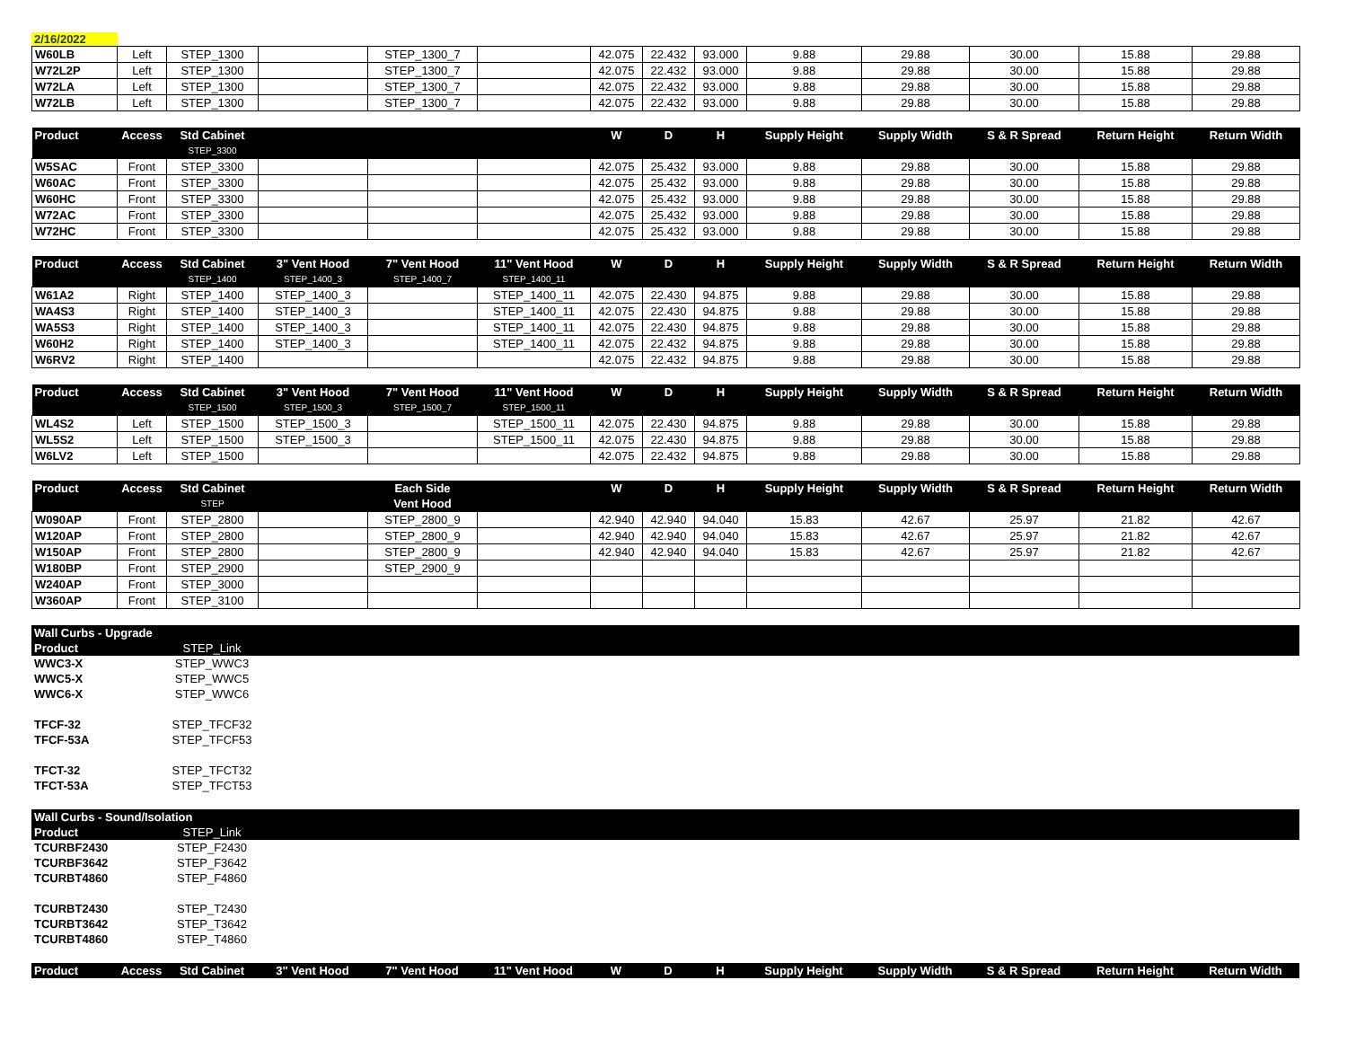2/16/2022
| W60LB | Left | STEP_1300 | | STEP_1300_7 | | 42.075 | 22.432 | 93.000 | 9.88 | 29.88 | 30.00 | 15.88 | 29.88 |
| W72L2P | Left | STEP_1300 | | STEP_1300_7 | | 42.075 | 22.432 | 93.000 | 9.88 | 29.88 | 30.00 | 15.88 | 29.88 |
| W72LA | Left | STEP_1300 | | STEP_1300_7 | | 42.075 | 22.432 | 93.000 | 9.88 | 29.88 | 30.00 | 15.88 | 29.88 |
| W72LB | Left | STEP_1300 | | STEP_1300_7 | | 42.075 | 22.432 | 93.000 | 9.88 | 29.88 | 30.00 | 15.88 | 29.88 |
| Product | Access | Std Cabinet | | | | W | D | H | Supply Height | Supply Width | S & R Spread | Return Height | Return Width |
| --- | --- | --- | --- | --- | --- | --- | --- | --- | --- | --- | --- | --- | --- |
| | | STEP_3300 | | | | | | | | | | | |
| W5SAC | Front | STEP_3300 | | | | 42.075 | 25.432 | 93.000 | 9.88 | 29.88 | 30.00 | 15.88 | 29.88 |
| W60AC | Front | STEP_3300 | | | | 42.075 | 25.432 | 93.000 | 9.88 | 29.88 | 30.00 | 15.88 | 29.88 |
| W60HC | Front | STEP_3300 | | | | 42.075 | 25.432 | 93.000 | 9.88 | 29.88 | 30.00 | 15.88 | 29.88 |
| W72AC | Front | STEP_3300 | | | | 42.075 | 25.432 | 93.000 | 9.88 | 29.88 | 30.00 | 15.88 | 29.88 |
| W72HC | Front | STEP_3300 | | | | 42.075 | 25.432 | 93.000 | 9.88 | 29.88 | 30.00 | 15.88 | 29.88 |
| Product | Access | Std Cabinet | 3" Vent Hood | 7" Vent Hood | 11" Vent Hood | W | D | H | Supply Height | Supply Width | S & R Spread | Return Height | Return Width |
| --- | --- | --- | --- | --- | --- | --- | --- | --- | --- | --- | --- | --- | --- |
| | | STEP_1400 | STEP_1400_3 | STEP_1400_7 | STEP_1400_11 | | | | | | | | |
| W61A2 | Right | STEP_1400 | STEP_1400_3 | | STEP_1400_11 | 42.075 | 22.430 | 94.875 | 9.88 | 29.88 | 30.00 | 15.88 | 29.88 |
| WA4S3 | Right | STEP_1400 | STEP_1400_3 | | STEP_1400_11 | 42.075 | 22.430 | 94.875 | 9.88 | 29.88 | 30.00 | 15.88 | 29.88 |
| WA5S3 | Right | STEP_1400 | STEP_1400_3 | | STEP_1400_11 | 42.075 | 22.430 | 94.875 | 9.88 | 29.88 | 30.00 | 15.88 | 29.88 |
| W60H2 | Right | STEP_1400 | STEP_1400_3 | | STEP_1400_11 | 42.075 | 22.432 | 94.875 | 9.88 | 29.88 | 30.00 | 15.88 | 29.88 |
| W6RV2 | Right | STEP_1400 | | | | 42.075 | 22.432 | 94.875 | 9.88 | 29.88 | 30.00 | 15.88 | 29.88 |
| Product | Access | Std Cabinet | 3" Vent Hood | 7" Vent Hood | 11" Vent Hood | W | D | H | Supply Height | Supply Width | S & R Spread | Return Height | Return Width |
| --- | --- | --- | --- | --- | --- | --- | --- | --- | --- | --- | --- | --- | --- |
| | | STEP_1500 | STEP_1500_3 | STEP_1500_7 | STEP_1500_11 | | | | | | | | |
| WL4S2 | Left | STEP_1500 | STEP_1500_3 | | STEP_1500_11 | 42.075 | 22.430 | 94.875 | 9.88 | 29.88 | 30.00 | 15.88 | 29.88 |
| WL5S2 | Left | STEP_1500 | STEP_1500_3 | | STEP_1500_11 | 42.075 | 22.430 | 94.875 | 9.88 | 29.88 | 30.00 | 15.88 | 29.88 |
| W6LV2 | Left | STEP_1500 | | | | 42.075 | 22.432 | 94.875 | 9.88 | 29.88 | 30.00 | 15.88 | 29.88 |
| Product | Access | Std Cabinet | | Each Side | | W | D | H | Supply Height | Supply Width | S & R Spread | Return Height | Return Width |
| --- | --- | --- | --- | --- | --- | --- | --- | --- | --- | --- | --- | --- | --- |
| | | STEP | | Vent Hood | | | | | | | | | |
| W090AP | Front | STEP_2800 | | STEP_2800_9 | | 42.940 | 42.940 | 94.040 | 15.83 | 42.67 | 25.97 | 21.82 | 42.67 |
| W120AP | Front | STEP_2800 | | STEP_2800_9 | | 42.940 | 42.940 | 94.040 | 15.83 | 42.67 | 25.97 | 21.82 | 42.67 |
| W150AP | Front | STEP_2800 | | STEP_2800_9 | | 42.940 | 42.940 | 94.040 | 15.83 | 42.67 | 25.97 | 21.82 | 42.67 |
| W180BP | Front | STEP_2900 | | STEP_2900_9 | | | | | | | | | |
| W240AP | Front | STEP_3000 | | | | | | | | | | | |
| W360AP | Front | STEP_3100 | | | | | | | | | | | |
| Wall Curbs - Upgrade | | |
| --- | --- | --- |
| Product | STEP_Link | |
| WWC3-X | STEP_WWC3 | |
| WWC5-X | STEP_WWC5 | |
| WWC6-X | STEP_WWC6 | |
| TFCF-32 | STEP_TFCF32 | |
| TFCF-53A | STEP_TFCF53 | |
| TFCT-32 | STEP_TFCT32 | |
| TFCT-53A | STEP_TFCT53 | |
| Wall Curbs - Sound/Isolation | | |
| --- | --- | --- |
| Product | STEP_Link | |
| TCURBF2430 | STEP_F2430 | |
| TCURBF3642 | STEP_F3642 | |
| TCURBT4860 | STEP_F4860 | |
| TCURBT2430 | STEP_T2430 | |
| TCURBT3642 | STEP_T3642 | |
| TCURBT4860 | STEP_T4860 | |
| Product | Access | Std Cabinet | 3" Vent Hood | 7" Vent Hood | 11" Vent Hood | W | D | H | Supply Height | Supply Width | S & R Spread | Return Height | Return Width |
| --- | --- | --- | --- | --- | --- | --- | --- | --- | --- | --- | --- | --- | --- |